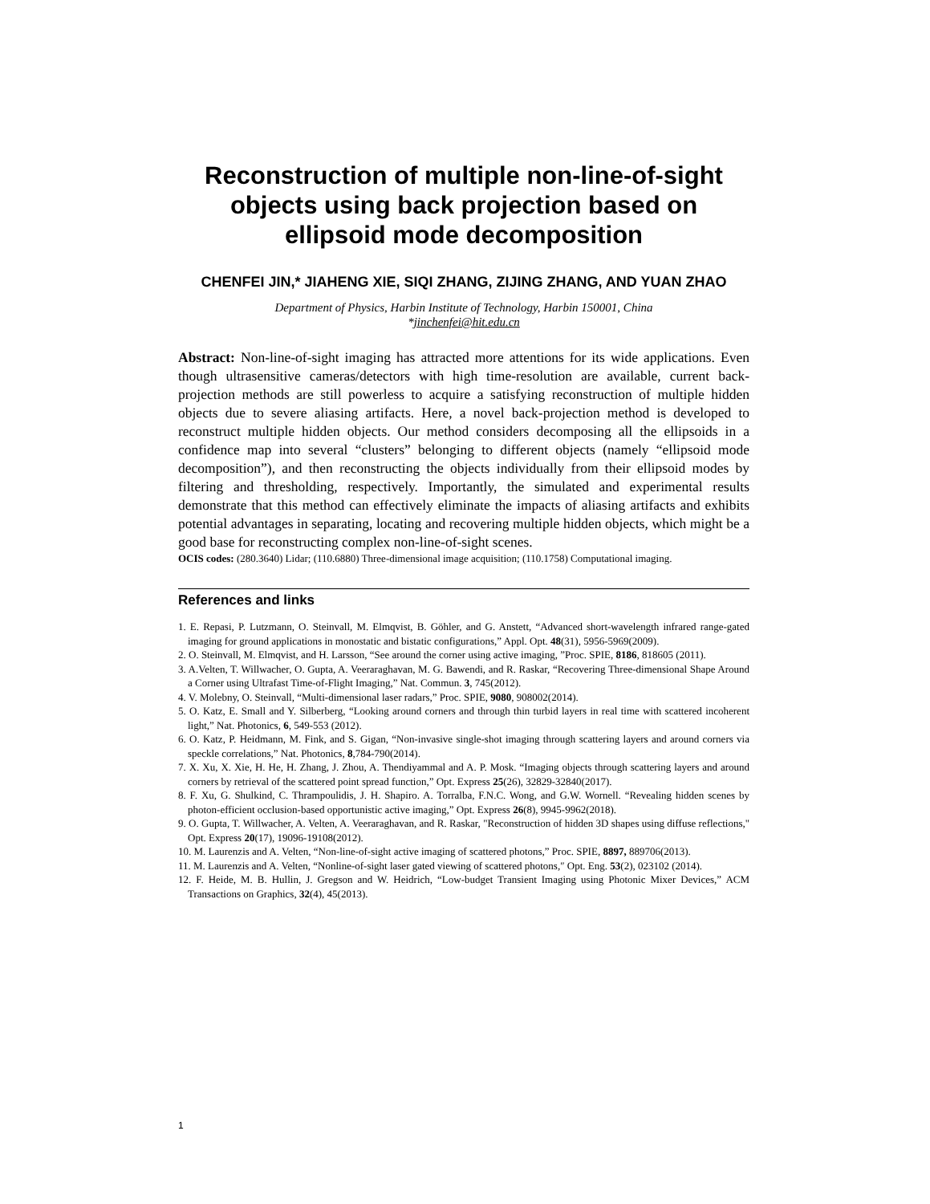Reconstruction of multiple non-line-of-sight objects using back projection based on ellipsoid mode decomposition
CHENFEI JIN,* JIAHENG XIE, SIQI ZHANG, ZIJING ZHANG, AND YUAN ZHAO
Department of Physics, Harbin Institute of Technology, Harbin 150001, China
*jinchenfei@hit.edu.cn
Abstract: Non-line-of-sight imaging has attracted more attentions for its wide applications. Even though ultrasensitive cameras/detectors with high time-resolution are available, current back-projection methods are still powerless to acquire a satisfying reconstruction of multiple hidden objects due to severe aliasing artifacts. Here, a novel back-projection method is developed to reconstruct multiple hidden objects. Our method considers decomposing all the ellipsoids in a confidence map into several “clusters” belonging to different objects (namely “ellipsoid mode decomposition”), and then reconstructing the objects individually from their ellipsoid modes by filtering and thresholding, respectively. Importantly, the simulated and experimental results demonstrate that this method can effectively eliminate the impacts of aliasing artifacts and exhibits potential advantages in separating, locating and recovering multiple hidden objects, which might be a good base for reconstructing complex non-line-of-sight scenes.
OCIS codes: (280.3640) Lidar; (110.6880) Three-dimensional image acquisition; (110.1758) Computational imaging.
References and links
1. E. Repasi, P. Lutzmann, O. Steinvall, M. Elmqvist, B. Göhler, and G. Anstett, “Advanced short-wavelength infrared range-gated imaging for ground applications in monostatic and bistatic configurations,” Appl. Opt. 48(31), 5956-5969(2009).
2. O. Steinvall, M. Elmqvist, and H. Larsson, “See around the corner using active imaging, ”Proc. SPIE, 8186, 818605 (2011).
3. A.Velten, T. Willwacher, O. Gupta, A. Veeraraghavan, M. G. Bawendi, and R. Raskar, “Recovering Three-dimensional Shape Around a Corner using Ultrafast Time-of-Flight Imaging,” Nat. Commun. 3, 745(2012).
4. V. Molebny, O. Steinvall, “Multi-dimensional laser radars,” Proc. SPIE, 9080, 908002(2014).
5. O. Katz, E. Small and Y. Silberberg, “Looking around corners and through thin turbid layers in real time with scattered incoherent light,” Nat. Photonics, 6, 549-553 (2012).
6. O. Katz, P. Heidmann, M. Fink, and S. Gigan, “Non-invasive single-shot imaging through scattering layers and around corners via speckle correlations,” Nat. Photonics, 8,784-790(2014).
7. X. Xu, X. Xie, H. He, H. Zhang, J. Zhou, A. Thendiyammal and A. P. Mosk. “Imaging objects through scattering layers and around corners by retrieval of the scattered point spread function,” Opt. Express 25(26), 32829-32840(2017).
8. F. Xu, G. Shulkind, C. Thrampoulidis, J. H. Shapiro. A. Torralba, F.N.C. Wong, and G.W. Wornell. “Revealing hidden scenes by photon-efficient occlusion-based opportunistic active imaging,” Opt. Express 26(8), 9945-9962(2018).
9. O. Gupta, T. Willwacher, A. Velten, A. Veeraraghavan, and R. Raskar, "Reconstruction of hidden 3D shapes using diffuse reflections," Opt. Express 20(17), 19096-19108(2012).
10. M. Laurenzis and A. Velten, “Non-line-of-sight active imaging of scattered photons,” Proc. SPIE, 8897, 889706(2013).
11. M. Laurenzis and A. Velten, “Nonline-of-sight laser gated viewing of scattered photons,″ Opt. Eng. 53(2), 023102 (2014).
12. F. Heide, M. B. Hullin, J. Gregson and W. Heidrich, “Low-budget Transient Imaging using Photonic Mixer Devices,” ACM Transactions on Graphics, 32(4), 45(2013).
1